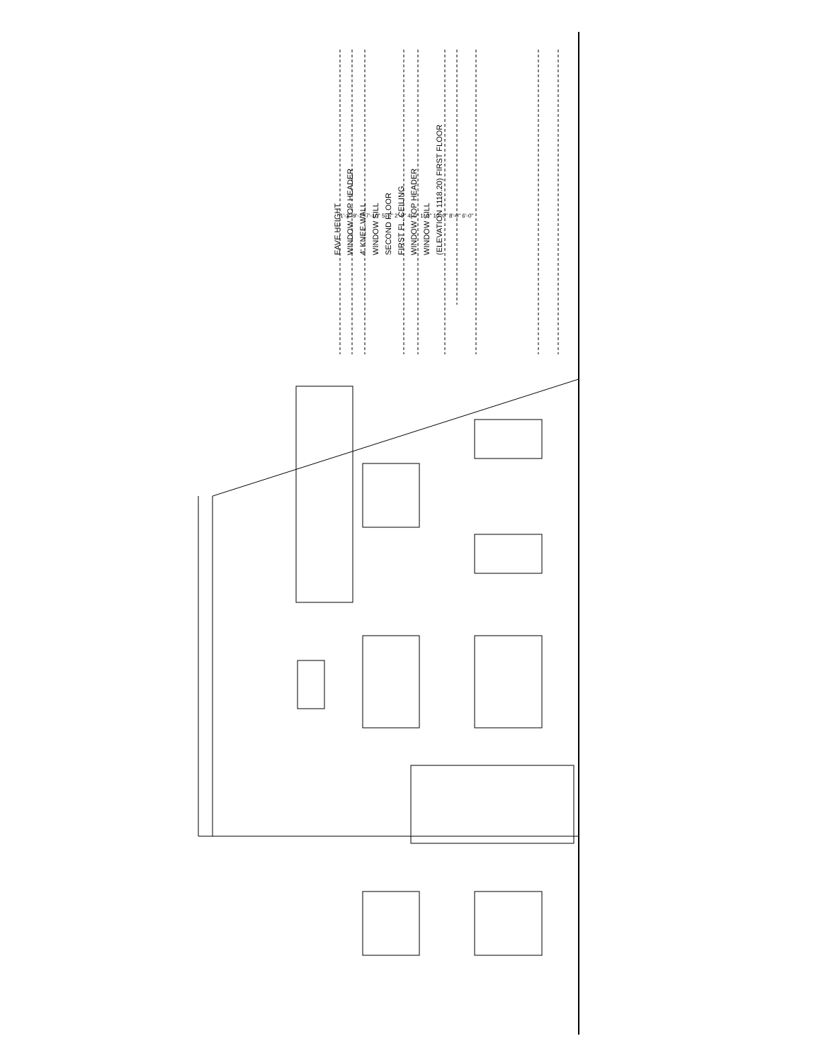EAVE HEIGHT WINDOW TOP HEADER 4' KNEE WALL WINDOW SILL SECOND FLOOR FIRST FL. CEILING WINDOW TOP HEADER WINDOW SILL (ELEVATION 1118.20) FIRST FLOOR
1'-2" 9'-1" 7'-10" 5'-5" 2'-5" 4'-0" 1'-2" 10'-0" 8'-0" 6'-0"